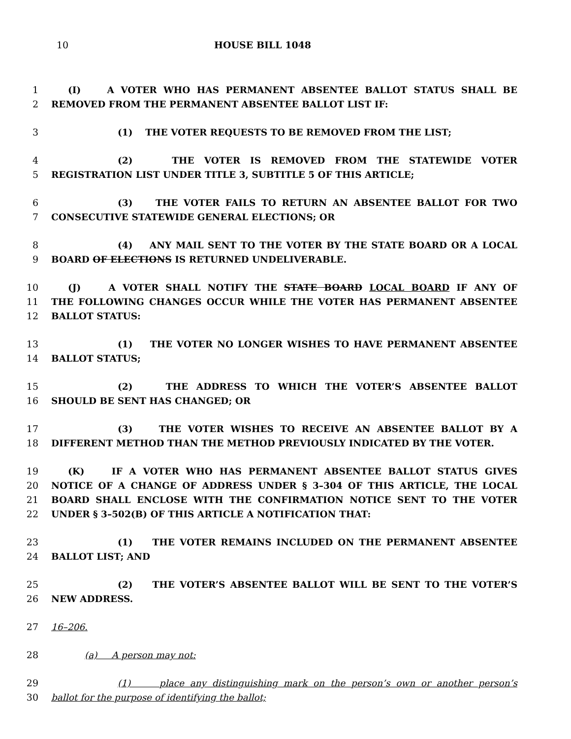10 HOUSE BILL 1048
1 (I) A VOTER WHO HAS PERMANENT ABSENTEE BALLOT STATUS SHALL BE
2 REMOVED FROM THE PERMANENT ABSENTEE BALLOT LIST IF:
3 (1) THE VOTER REQUESTS TO BE REMOVED FROM THE LIST;
4 (2) THE VOTER IS REMOVED FROM THE STATEWIDE VOTER
5 REGISTRATION LIST UNDER TITLE 3, SUBTITLE 5 OF THIS ARTICLE;
6 (3) THE VOTER FAILS TO RETURN AN ABSENTEE BALLOT FOR TWO
7 CONSECUTIVE STATEWIDE GENERAL ELECTIONS; OR
8 (4) ANY MAIL SENT TO THE VOTER BY THE STATE BOARD OR A LOCAL
9 BOARD OF ELECTIONS IS RETURNED UNDELIVERABLE.
10 (J) A VOTER SHALL NOTIFY THE STATE BOARD LOCAL BOARD IF ANY OF
11 THE FOLLOWING CHANGES OCCUR WHILE THE VOTER HAS PERMANENT ABSENTEE
12 BALLOT STATUS:
13 (1) THE VOTER NO LONGER WISHES TO HAVE PERMANENT ABSENTEE
14 BALLOT STATUS;
15 (2) THE ADDRESS TO WHICH THE VOTER’S ABSENTEE BALLOT
16 SHOULD BE SENT HAS CHANGED; OR
17 (3) THE VOTER WISHES TO RECEIVE AN ABSENTEE BALLOT BY A
18 DIFFERENT METHOD THAN THE METHOD PREVIOUSLY INDICATED BY THE VOTER.
19 (K) IF A VOTER WHO HAS PERMANENT ABSENTEE BALLOT STATUS GIVES
20 NOTICE OF A CHANGE OF ADDRESS UNDER § 3–304 OF THIS ARTICLE, THE LOCAL
21 BOARD SHALL ENCLOSE WITH THE CONFIRMATION NOTICE SENT TO THE VOTER
22 UNDER § 3–502(B) OF THIS ARTICLE A NOTIFICATION THAT:
23 (1) THE VOTER REMAINS INCLUDED ON THE PERMANENT ABSENTEE
24 BALLOT LIST; AND
25 (2) THE VOTER’S ABSENTEE BALLOT WILL BE SENT TO THE VOTER’S
26 NEW ADDRESS.
27 16–206.
28 (a) A person may not:
29 (1) place any distinguishing mark on the person’s own or another person’s
30 ballot for the purpose of identifying the ballot;